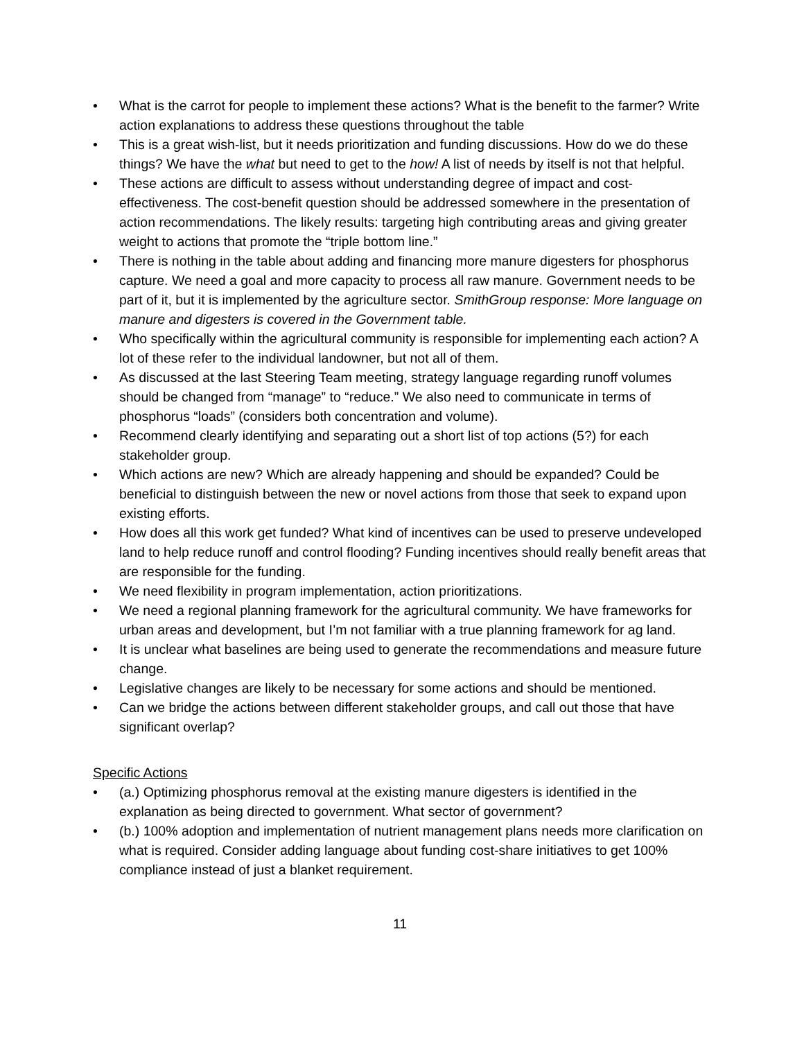• What is the carrot for people to implement these actions? What is the benefit to the farmer? Write action explanations to address these questions throughout the table
• This is a great wish-list, but it needs prioritization and funding discussions. How do we do these things? We have the what but need to get to the how! A list of needs by itself is not that helpful.
• These actions are difficult to assess without understanding degree of impact and cost-effectiveness. The cost-benefit question should be addressed somewhere in the presentation of action recommendations. The likely results: targeting high contributing areas and giving greater weight to actions that promote the “triple bottom line.”
• There is nothing in the table about adding and financing more manure digesters for phosphorus capture. We need a goal and more capacity to process all raw manure. Government needs to be part of it, but it is implemented by the agriculture sector. SmithGroup response: More language on manure and digesters is covered in the Government table.
• Who specifically within the agricultural community is responsible for implementing each action? A lot of these refer to the individual landowner, but not all of them.
• As discussed at the last Steering Team meeting, strategy language regarding runoff volumes should be changed from “manage” to “reduce.” We also need to communicate in terms of phosphorus “loads” (considers both concentration and volume).
• Recommend clearly identifying and separating out a short list of top actions (5?) for each stakeholder group.
• Which actions are new? Which are already happening and should be expanded? Could be beneficial to distinguish between the new or novel actions from those that seek to expand upon existing efforts.
• How does all this work get funded? What kind of incentives can be used to preserve undeveloped land to help reduce runoff and control flooding? Funding incentives should really benefit areas that are responsible for the funding.
• We need flexibility in program implementation, action prioritizations.
• We need a regional planning framework for the agricultural community. We have frameworks for urban areas and development, but I’m not familiar with a true planning framework for ag land.
• It is unclear what baselines are being used to generate the recommendations and measure future change.
• Legislative changes are likely to be necessary for some actions and should be mentioned.
• Can we bridge the actions between different stakeholder groups, and call out those that have significant overlap?
Specific Actions
• (a.) Optimizing phosphorus removal at the existing manure digesters is identified in the explanation as being directed to government. What sector of government?
• (b.) 100% adoption and implementation of nutrient management plans needs more clarification on what is required. Consider adding language about funding cost-share initiatives to get 100% compliance instead of just a blanket requirement.
11